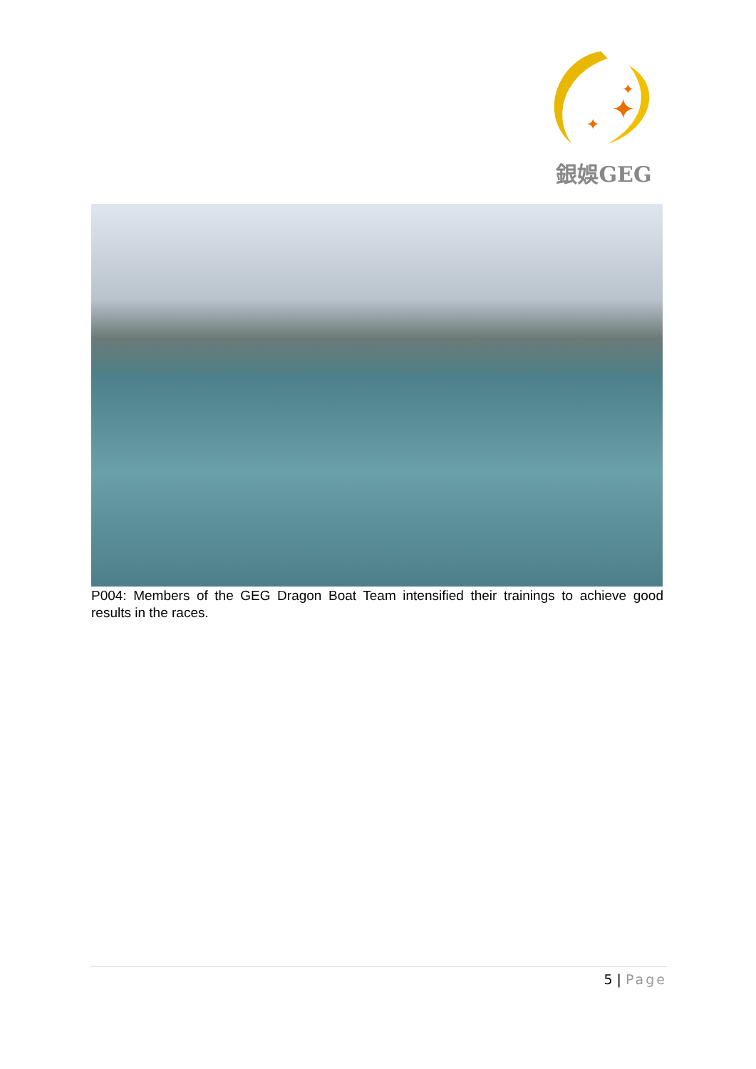✦
✦
✦
銀娛GEG
P004: Members of the GEG Dragon Boat Team intensified their trainings to achieve good results in the races.
5 | Page